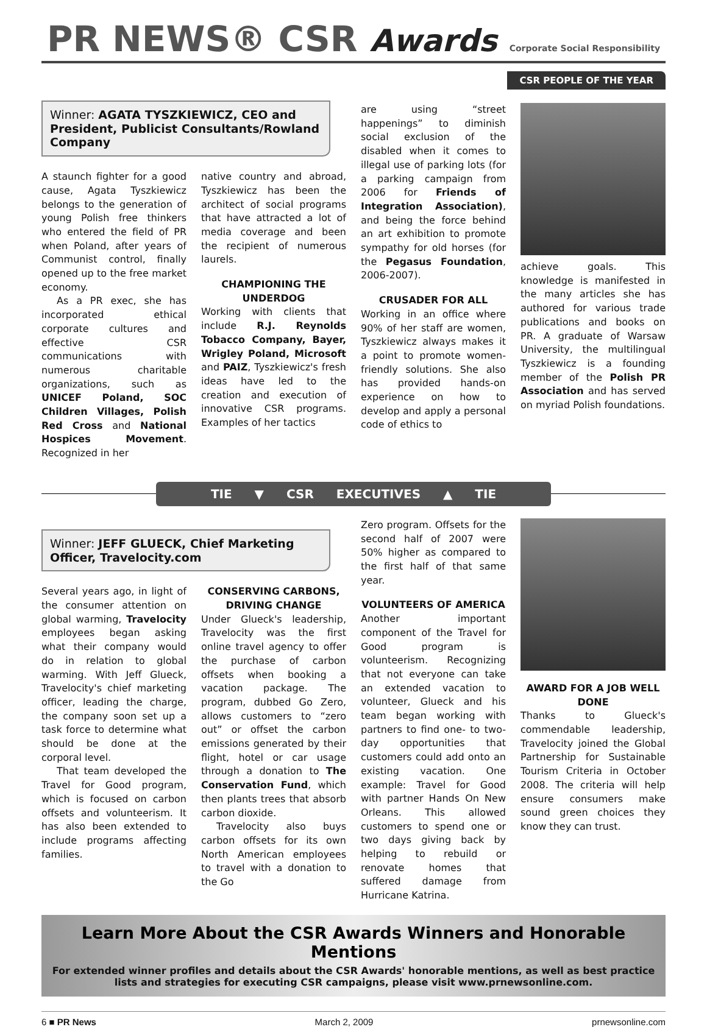PR NEWS® CSR Awards Corporate Social Responsibility
CSR PEOPLE OF THE YEAR
Winner: AGATA TYSZKIEWICZ, CEO and President, Publicist Consultants/Rowland Company
A staunch fighter for a good cause, Agata Tyszkiewicz belongs to the generation of young Polish free thinkers who entered the field of PR when Poland, after years of Communist control, finally opened up to the free market economy.
As a PR exec, she has incorporated ethical corporate cultures and effective CSR communications with numerous charitable organizations, such as UNICEF Poland, SOC Children Villages, Polish Red Cross and National Hospices Movement. Recognized in her
native country and abroad, Tyszkiewicz has been the architect of social programs that have attracted a lot of media coverage and been the recipient of numerous laurels.
CHAMPIONING THE UNDERDOG
Working with clients that include R.J. Reynolds Tobacco Company, Bayer, Wrigley Poland, Microsoft and PAIZ, Tyszkiewicz's fresh ideas have led to the creation and execution of innovative CSR programs. Examples of her tactics
are using “street happenings” to diminish social exclusion of the disabled when it comes to illegal use of parking lots (for a parking campaign from 2006 for Friends of Integration Association), and being the force behind an art exhibition to promote sympathy for old horses (for the Pegasus Foundation, 2006-2007).
CRUSADER FOR ALL
Working in an office where 90% of her staff are women, Tyszkiewicz always makes it a point to promote women-friendly solutions. She also has provided hands-on experience on how to develop and apply a personal code of ethics to
achieve goals. This knowledge is manifested in the many articles she has authored for various trade publications and books on PR. A graduate of Warsaw University, the multilingual Tyszkiewicz is a founding member of the Polish PR Association and has served on myriad Polish foundations.
TIE ▼ CSR EXECUTIVES ▲ TIE
Winner: JEFF GLUECK, Chief Marketing Officer, Travelocity.com
Several years ago, in light of the consumer attention on global warming, Travelocity employees began asking what their company would do in relation to global warming. With Jeff Glueck, Travelocity's chief marketing officer, leading the charge, the company soon set up a task force to determine what should be done at the corporal level.
That team developed the Travel for Good program, which is focused on carbon offsets and volunteerism. It has also been extended to include programs affecting families.
CONSERVING CARBONS, DRIVING CHANGE
Under Glueck's leadership, Travelocity was the first online travel agency to offer the purchase of carbon offsets when booking a vacation package. The program, dubbed Go Zero, allows customers to “zero out” or offset the carbon emissions generated by their flight, hotel or car usage through a donation to The Conservation Fund, which then plants trees that absorb carbon dioxide.
Travelocity also buys carbon offsets for its own North American employees to travel with a donation to the Go
Zero program. Offsets for the second half of 2007 were 50% higher as compared to the first half of that same year.
VOLUNTEERS OF AMERICA
Another important component of the Travel for Good program is volunteerism. Recognizing that not everyone can take an extended vacation to volunteer, Glueck and his team began working with partners to find one- to two-day opportunities that customers could add onto an existing vacation. One example: Travel for Good with partner Hands On New Orleans. This allowed customers to spend one or two days giving back by helping to rebuild or renovate homes that suffered damage from Hurricane Katrina.
AWARD FOR A JOB WELL DONE
Thanks to Glueck's commendable leadership, Travelocity joined the Global Partnership for Sustainable Tourism Criteria in October 2008. The criteria will help ensure consumers make sound green choices they know they can trust.
Learn More About the CSR Awards Winners and Honorable Mentions
For extended winner profiles and details about the CSR Awards' honorable mentions, as well as best practice lists and strategies for executing CSR campaigns, please visit www.prnewsonline.com.
6 ■ PR News March 2, 2009 prnewsonline.com